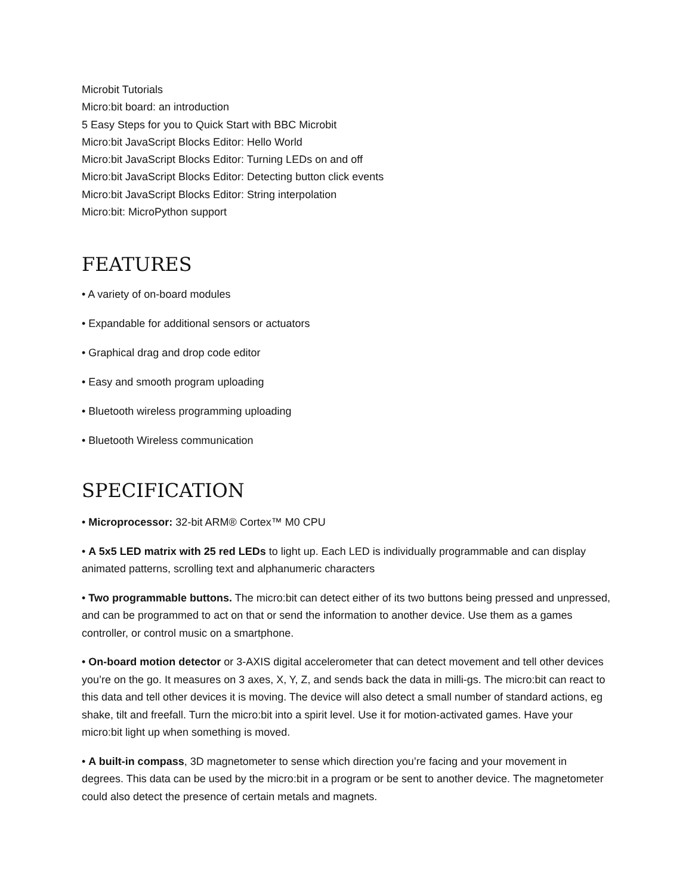Microbit Tutorials
Micro:bit board: an introduction
5 Easy Steps for you to Quick Start with BBC Microbit
Micro:bit JavaScript Blocks Editor: Hello World
Micro:bit JavaScript Blocks Editor: Turning LEDs on and off
Micro:bit JavaScript Blocks Editor: Detecting button click events
Micro:bit JavaScript Blocks Editor: String interpolation
Micro:bit: MicroPython support
FEATURES
• A variety of on-board modules
• Expandable for additional sensors or actuators
• Graphical drag and drop code editor
• Easy and smooth program uploading
• Bluetooth wireless programming uploading
• Bluetooth Wireless communication
SPECIFICATION
• Microprocessor: 32-bit ARM® Cortex™ M0 CPU
• A 5x5 LED matrix with 25 red LEDs to light up. Each LED is individually programmable and can display animated patterns, scrolling text and alphanumeric characters
• Two programmable buttons. The micro:bit can detect either of its two buttons being pressed and unpressed, and can be programmed to act on that or send the information to another device. Use them as a games controller, or control music on a smartphone.
• On-board motion detector or 3-AXIS digital accelerometer that can detect movement and tell other devices you’re on the go. It measures on 3 axes, X, Y, Z, and sends back the data in milli-gs. The micro:bit can react to this data and tell other devices it is moving. The device will also detect a small number of standard actions, eg shake, tilt and freefall. Turn the micro:bit into a spirit level. Use it for motion-activated games. Have your micro:bit light up when something is moved.
• A built-in compass, 3D magnetometer to sense which direction you’re facing and your movement in degrees. This data can be used by the micro:bit in a program or be sent to another device. The magnetometer could also detect the presence of certain metals and magnets.